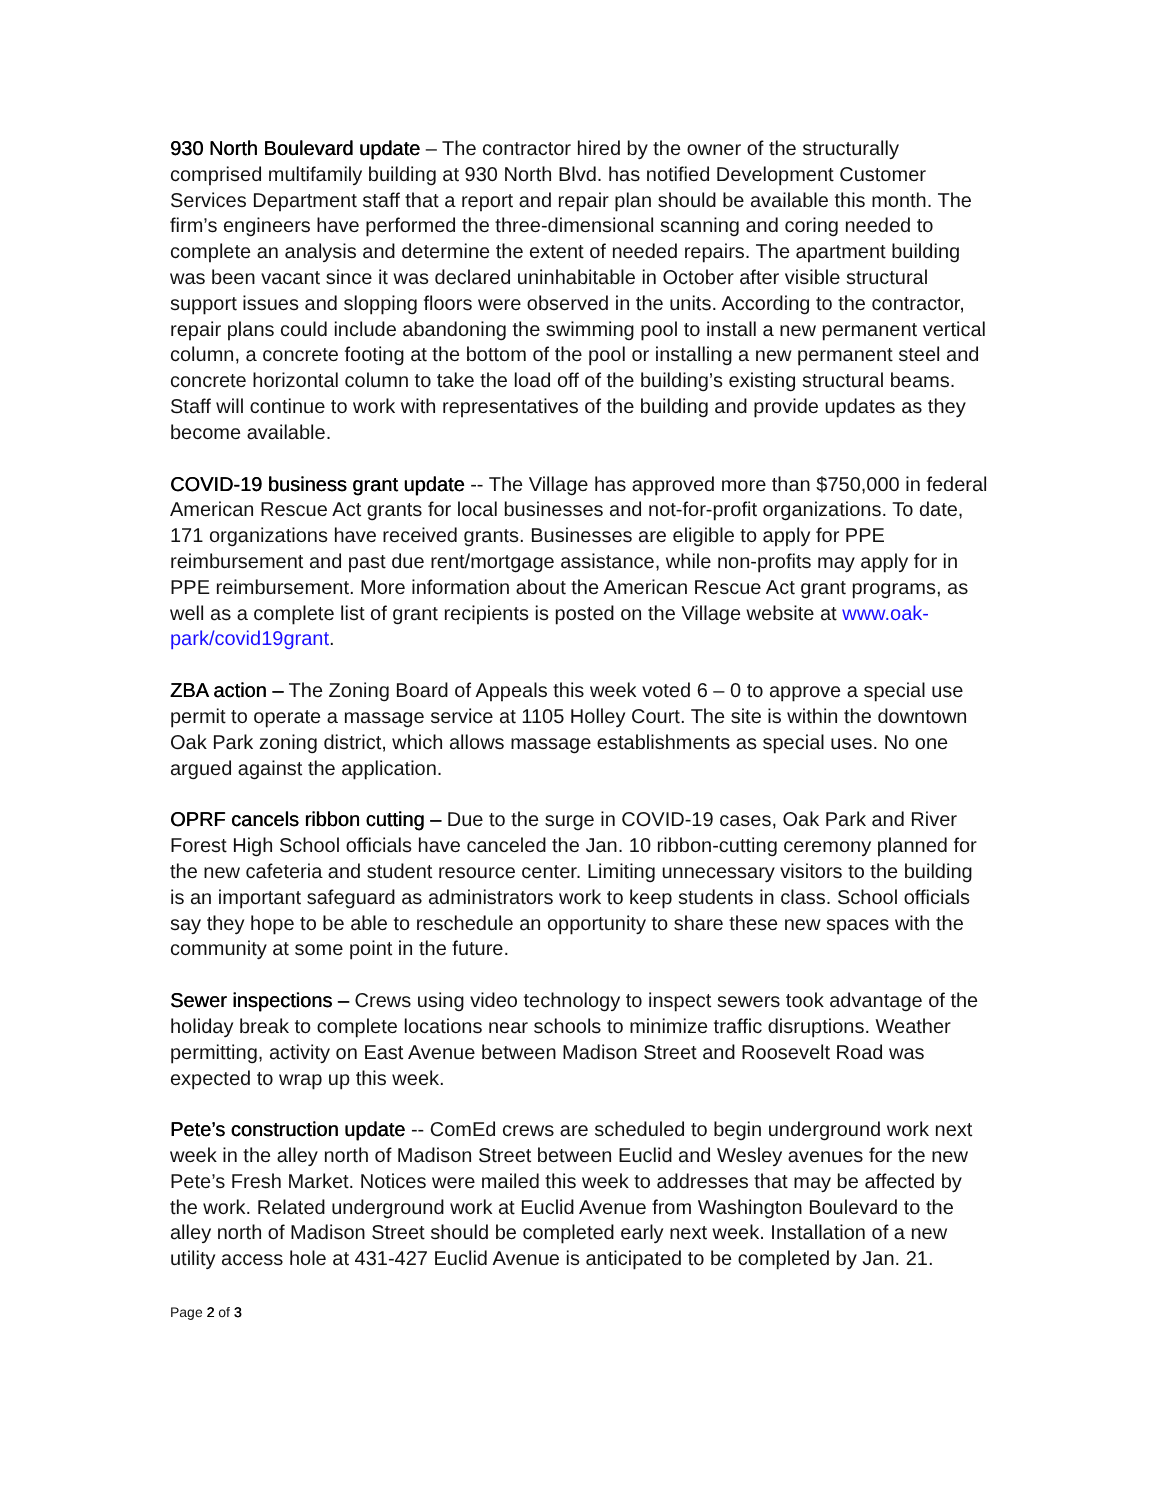930 North Boulevard update – The contractor hired by the owner of the structurally comprised multifamily building at 930 North Blvd. has notified Development Customer Services Department staff that a report and repair plan should be available this month. The firm’s engineers have performed the three-dimensional scanning and coring needed to complete an analysis and determine the extent of needed repairs. The apartment building was been vacant since it was declared uninhabitable in October after visible structural support issues and slopping floors were observed in the units. According to the contractor, repair plans could include abandoning the swimming pool to install a new permanent vertical column, a concrete footing at the bottom of the pool or installing a new permanent steel and concrete horizontal column to take the load off of the building’s existing structural beams. Staff will continue to work with representatives of the building and provide updates as they become available.
COVID-19 business grant update -- The Village has approved more than $750,000 in federal American Rescue Act grants for local businesses and not-for-profit organizations. To date, 171 organizations have received grants. Businesses are eligible to apply for PPE reimbursement and past due rent/mortgage assistance, while non-profits may apply for in PPE reimbursement. More information about the American Rescue Act grant programs, as well as a complete list of grant recipients is posted on the Village website at www.oak-park/covid19grant.
ZBA action – The Zoning Board of Appeals this week voted 6 – 0 to approve a special use permit to operate a massage service at 1105 Holley Court. The site is within the downtown Oak Park zoning district, which allows massage establishments as special uses. No one argued against the application.
OPRF cancels ribbon cutting – Due to the surge in COVID-19 cases, Oak Park and River Forest High School officials have canceled the Jan. 10 ribbon-cutting ceremony planned for the new cafeteria and student resource center. Limiting unnecessary visitors to the building is an important safeguard as administrators work to keep students in class. School officials say they hope to be able to reschedule an opportunity to share these new spaces with the community at some point in the future.
Sewer inspections – Crews using video technology to inspect sewers took advantage of the holiday break to complete locations near schools to minimize traffic disruptions. Weather permitting, activity on East Avenue between Madison Street and Roosevelt Road was expected to wrap up this week.
Pete’s construction update -- ComEd crews are scheduled to begin underground work next week in the alley north of Madison Street between Euclid and Wesley avenues for the new Pete’s Fresh Market. Notices were mailed this week to addresses that may be affected by the work. Related underground work at Euclid Avenue from Washington Boulevard to the alley north of Madison Street should be completed early next week. Installation of a new utility access hole at 431-427 Euclid Avenue is anticipated to be completed by Jan. 21.
Page 2 of 3